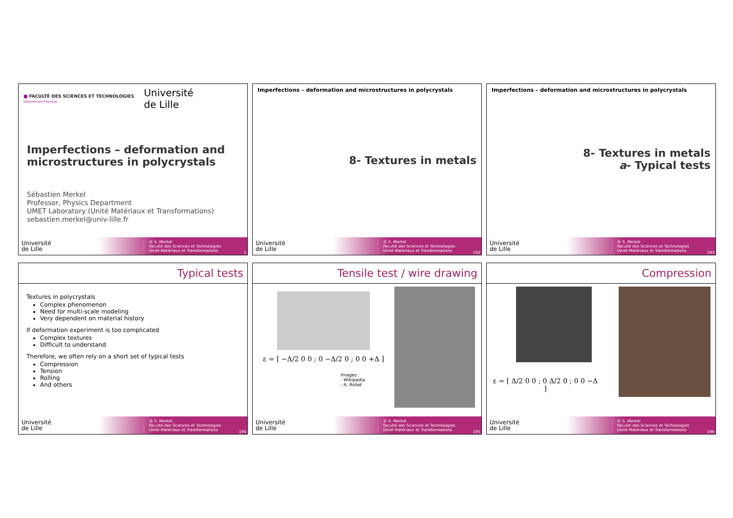■ FACULTÉ DES SCIENCES ET TECHNOLOGIES
Département Physique
Université
de Lille
Imperfections – deformation and
microstructures in polycrystals
Sébastien Merkel
Professor, Physics Department
UMET Laboratory (Unité Matériaux et Transformations)
sebastien.merkel@univ-lille.fr
Université
de Lille
© S. Merkel
Faculté des Sciences et Technologies
Unité Matériaux et Transformations
1
Imperfections – deformation and microstructures in polycrystals
8- Textures in metals
Université
de Lille
© S. Merkel
Faculté des Sciences et Technologies
Unité Matériaux et Transformations
192
Imperfections – deformation and microstructures in polycrystals
8- Textures in metals
a- Typical tests
Université
de Lille
© S. Merkel
Faculté des Sciences et Technologies
Unité Matériaux et Transformations
193
Typical tests
Textures in polycrystals
Complex phenomenon
Need for multi-scale modeling
Very dependent on material history
If deformation experiment is too complicated
Complex textures
Difficult to understand
Therefore, we often rely on a short set of typical tests
Compression
Tension
Rolling
And others
Université
de Lille
© S. Merkel
Faculté des Sciences et Technologies
Unité Matériaux et Transformations
194
Tensile test / wire drawing
ε = [ −Δ/2 0 0 ; 0 −Δ/2 0 ; 0 0 +Δ ]
Images :
- Wikipedia
- A. Rollet
Université
de Lille
© S. Merkel
Faculté des Sciences et Technologies
Unité Matériaux et Transformations
195
Compression
ε = [ Δ/2 0 0 ; 0 Δ/2 0 ; 0 0 −Δ ]
Université
de Lille
© S. Merkel
Faculté des Sciences et Technologies
Unité Matériaux et Transformations
196